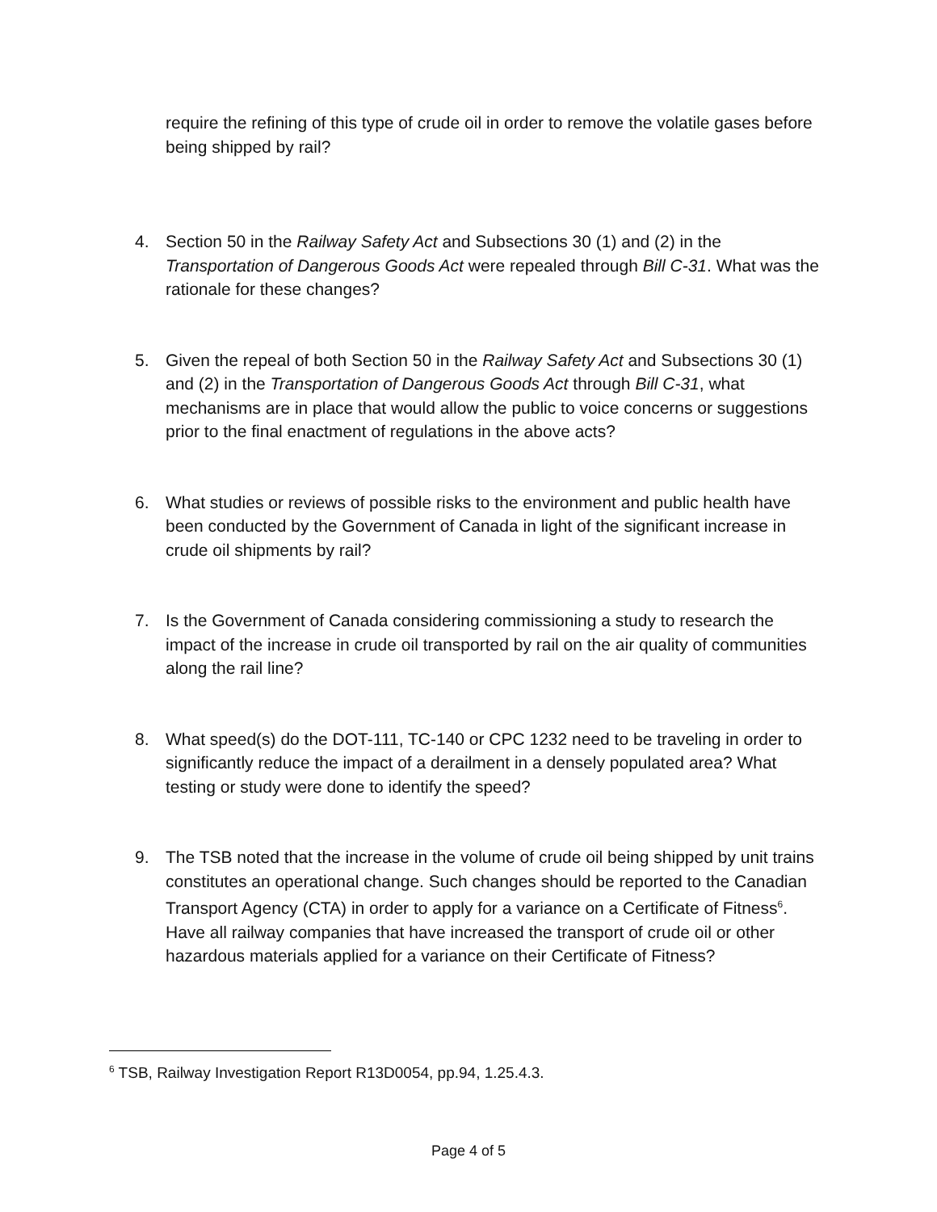require the refining of this type of crude oil in order to remove the volatile gases before being shipped by rail?
4. Section 50 in the Railway Safety Act and Subsections 30 (1) and (2) in the Transportation of Dangerous Goods Act were repealed through Bill C-31. What was the rationale for these changes?
5. Given the repeal of both Section 50 in the Railway Safety Act and Subsections 30 (1) and (2) in the Transportation of Dangerous Goods Act through Bill C-31, what mechanisms are in place that would allow the public to voice concerns or suggestions prior to the final enactment of regulations in the above acts?
6. What studies or reviews of possible risks to the environment and public health have been conducted by the Government of Canada in light of the significant increase in crude oil shipments by rail?
7. Is the Government of Canada considering commissioning a study to research the impact of the increase in crude oil transported by rail on the air quality of communities along the rail line?
8. What speed(s) do the DOT-111, TC-140 or CPC 1232 need to be traveling in order to significantly reduce the impact of a derailment in a densely populated area? What testing or study were done to identify the speed?
9. The TSB noted that the increase in the volume of crude oil being shipped by unit trains constitutes an operational change. Such changes should be reported to the Canadian Transport Agency (CTA) in order to apply for a variance on a Certificate of Fitness<sup>6</sup>. Have all railway companies that have increased the transport of crude oil or other hazardous materials applied for a variance on their Certificate of Fitness?
<sup>6</sup> TSB, Railway Investigation Report R13D0054, pp.94, 1.25.4.3.
Page 4 of 5